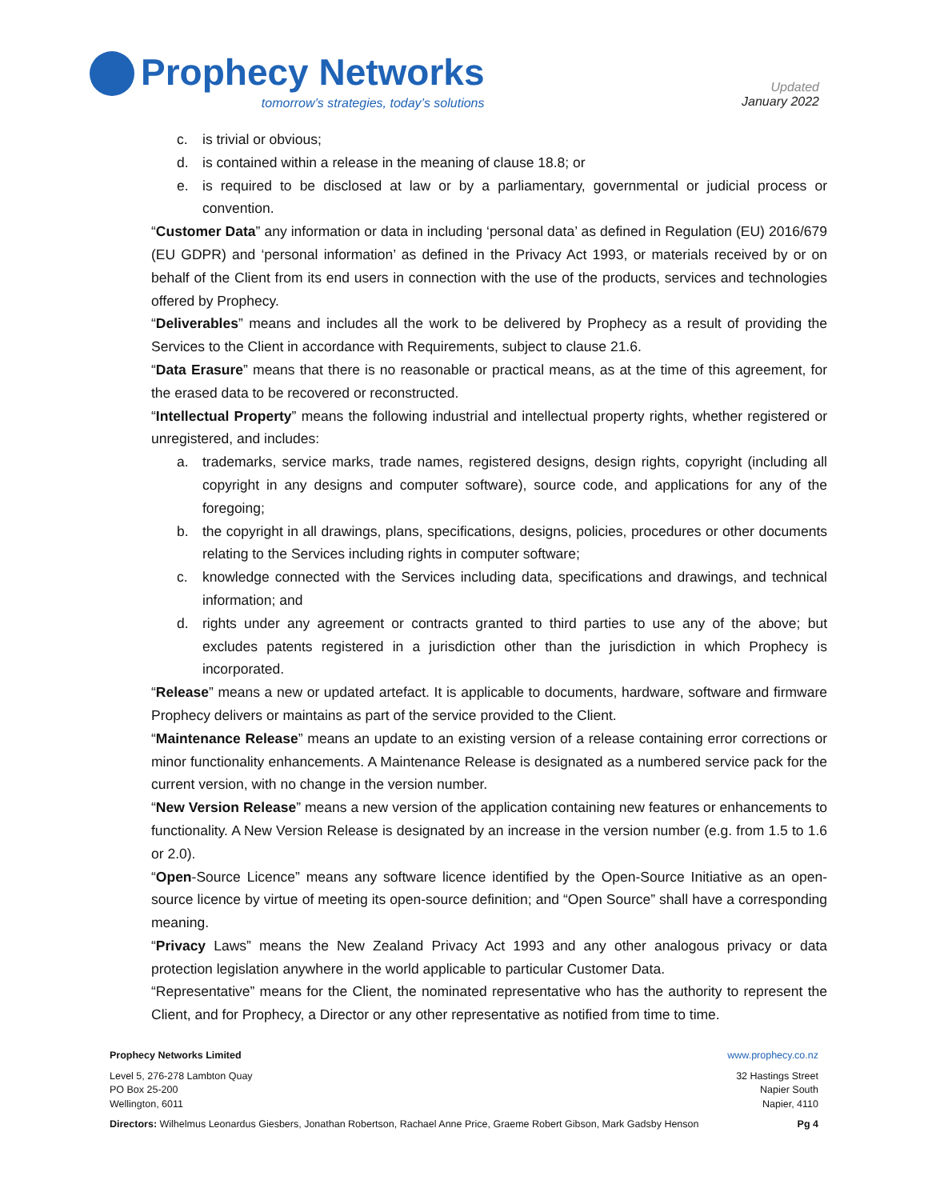Prophecy Networks
tomorrow’s strategies, today’s solutions
Updated
January 2022
c. is trivial or obvious;
d. is contained within a release in the meaning of clause 18.8; or
e. is required to be disclosed at law or by a parliamentary, governmental or judicial process or convention.
“Customer Data” any information or data in including ‘personal data’ as defined in Regulation (EU) 2016/679 (EU GDPR) and ‘personal information’ as defined in the Privacy Act 1993, or materials received by or on behalf of the Client from its end users in connection with the use of the products, services and technologies offered by Prophecy.
“Deliverables” means and includes all the work to be delivered by Prophecy as a result of providing the Services to the Client in accordance with Requirements, subject to clause 21.6.
“Data Erasure” means that there is no reasonable or practical means, as at the time of this agreement, for the erased data to be recovered or reconstructed.
“Intellectual Property” means the following industrial and intellectual property rights, whether registered or unregistered, and includes:
a. trademarks, service marks, trade names, registered designs, design rights, copyright (including all copyright in any designs and computer software), source code, and applications for any of the foregoing;
b. the copyright in all drawings, plans, specifications, designs, policies, procedures or other documents relating to the Services including rights in computer software;
c. knowledge connected with the Services including data, specifications and drawings, and technical information; and
d. rights under any agreement or contracts granted to third parties to use any of the above; but excludes patents registered in a jurisdiction other than the jurisdiction in which Prophecy is incorporated.
“Release” means a new or updated artefact. It is applicable to documents, hardware, software and firmware Prophecy delivers or maintains as part of the service provided to the Client.
“Maintenance Release” means an update to an existing version of a release containing error corrections or minor functionality enhancements. A Maintenance Release is designated as a numbered service pack for the current version, with no change in the version number.
“New Version Release” means a new version of the application containing new features or enhancements to functionality. A New Version Release is designated by an increase in the version number (e.g. from 1.5 to 1.6 or 2.0).
“Open-Source Licence” means any software licence identified by the Open-Source Initiative as an open-source licence by virtue of meeting its open-source definition; and “Open Source” shall have a corresponding meaning.
“Privacy Laws” means the New Zealand Privacy Act 1993 and any other analogous privacy or data protection legislation anywhere in the world applicable to particular Customer Data.
“Representative” means for the Client, the nominated representative who has the authority to represent the Client, and for Prophecy, a Director or any other representative as notified from time to time.
Prophecy Networks Limited www.prophecy.co.nz
Level 5, 276-278 Lambton Quay
PO Box 25-200
Wellington, 6011
32 Hastings Street
Napier South
Napier, 4110
Directors: Wilhelmus Leonardus Giesbers, Jonathan Robertson, Rachael Anne Price, Graeme Robert Gibson, Mark Gadsby Henson
Pg 4